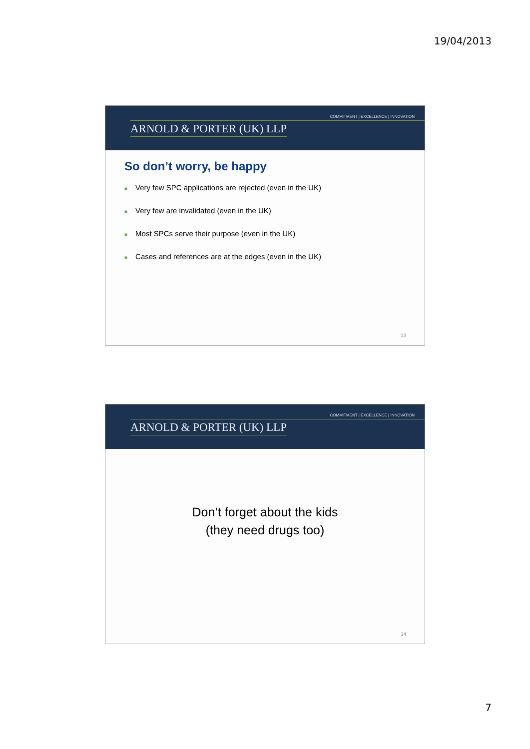19/04/2013
COMMITMENT | EXCELLENCE | INNOVATION
ARNOLD & PORTER (UK) LLP
So don’t worry, be happy
■ Very few SPC applications are rejected (even in the UK)
■ Very few are invalidated (even in the UK)
■ Most SPCs serve their purpose (even in the UK)
■ Cases and references are at the edges (even in the UK)
13
COMMITMENT | EXCELLENCE | INNOVATION
ARNOLD & PORTER (UK) LLP
Don’t forget about the kids
(they need drugs too)
14
7